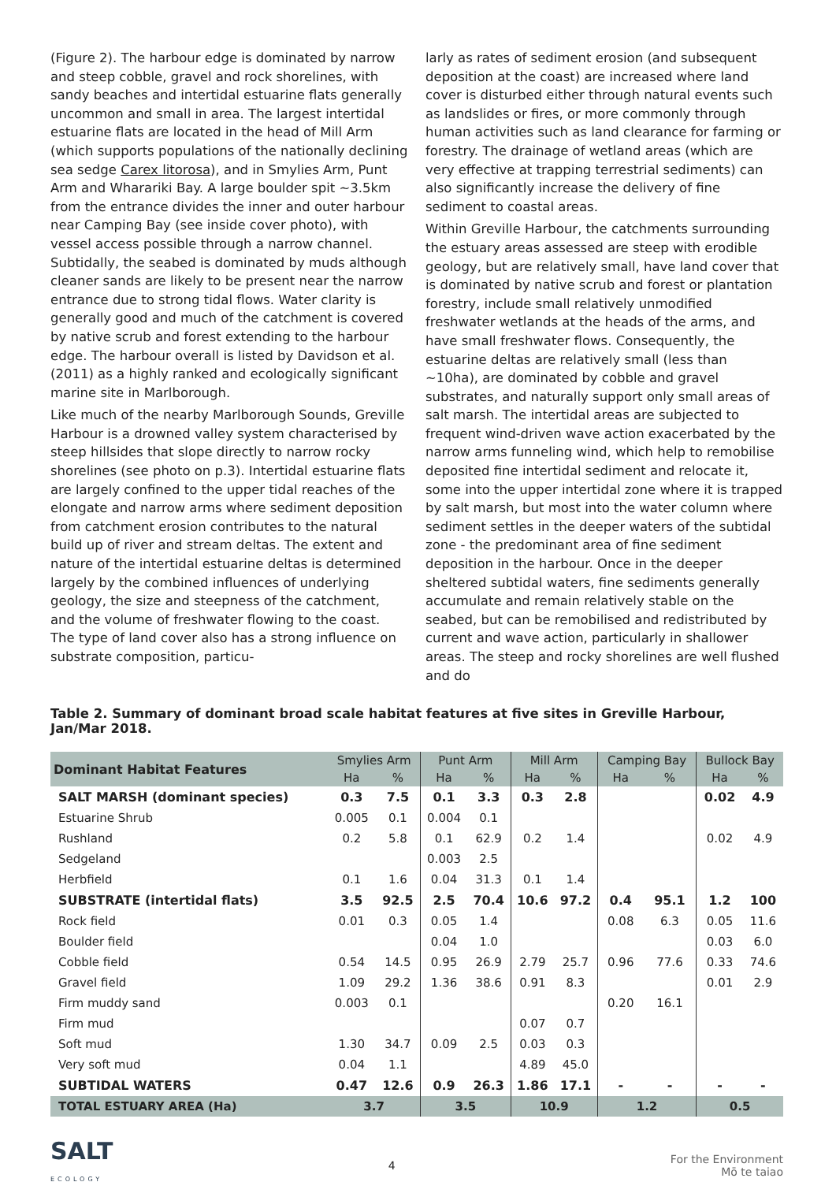(Figure 2). The harbour edge is dominated by narrow and steep cobble, gravel and rock shorelines, with sandy beaches and intertidal estuarine flats generally uncommon and small in area. The largest intertidal estuarine flats are located in the head of Mill Arm (which supports populations of the nationally declining sea sedge Carex litorosa), and in Smylies Arm, Punt Arm and Wharariki Bay. A large boulder spit ~3.5km from the entrance divides the inner and outer harbour near Camping Bay (see inside cover photo), with vessel access possible through a narrow channel. Subtidally, the seabed is dominated by muds although cleaner sands are likely to be present near the narrow entrance due to strong tidal flows. Water clarity is generally good and much of the catchment is covered by native scrub and forest extending to the harbour edge. The harbour overall is listed by Davidson et al. (2011) as a highly ranked and ecologically significant marine site in Marlborough.
Like much of the nearby Marlborough Sounds, Greville Harbour is a drowned valley system characterised by steep hillsides that slope directly to narrow rocky shorelines (see photo on p.3). Intertidal estuarine flats are largely confined to the upper tidal reaches of the elongate and narrow arms where sediment deposition from catchment erosion contributes to the natural build up of river and stream deltas. The extent and nature of the intertidal estuarine deltas is determined largely by the combined influences of underlying geology, the size and steepness of the catchment, and the volume of freshwater flowing to the coast. The type of land cover also has a strong influence on substrate composition, particu-
larly as rates of sediment erosion (and subsequent deposition at the coast) are increased where land cover is disturbed either through natural events such as landslides or fires, or more commonly through human activities such as land clearance for farming or forestry. The drainage of wetland areas (which are very effective at trapping terrestrial sediments) can also significantly increase the delivery of fine sediment to coastal areas.
Within Greville Harbour, the catchments surrounding the estuary areas assessed are steep with erodible geology, but are relatively small, have land cover that is dominated by native scrub and forest or plantation forestry, include small relatively unmodified freshwater wetlands at the heads of the arms, and have small freshwater flows. Consequently, the estuarine deltas are relatively small (less than ~10ha), are dominated by cobble and gravel substrates, and naturally support only small areas of salt marsh. The intertidal areas are subjected to frequent wind-driven wave action exacerbated by the narrow arms funneling wind, which help to remobilise deposited fine intertidal sediment and relocate it, some into the upper intertidal zone where it is trapped by salt marsh, but most into the water column where sediment settles in the deeper waters of the subtidal zone - the predominant area of fine sediment deposition in the harbour. Once in the deeper sheltered subtidal waters, fine sediments generally accumulate and remain relatively stable on the seabed, but can be remobilised and redistributed by current and wave action, particularly in shallower areas. The steep and rocky shorelines are well flushed and do
Table 2. Summary of dominant broad scale habitat features at five sites in Greville Harbour, Jan/Mar 2018.
| Dominant Habitat Features | Smylies Arm | | Punt Arm | | Mill Arm | | Camping Bay | | Bullock Bay | |
| --- | --- | --- | --- | --- | --- | --- | --- | --- | --- | --- |
| | Ha | % | Ha | % | Ha | % | Ha | % | Ha | % |
| SALT MARSH (dominant species) | 0.3 | 7.5 | 0.1 | 3.3 | 0.3 | 2.8 | | | 0.02 | 4.9 |
| Estuarine Shrub | 0.005 | 0.1 | 0.004 | 0.1 | | | | | | |
| Rushland | 0.2 | 5.8 | 0.1 | 62.9 | 0.2 | 1.4 | | | 0.02 | 4.9 |
| Sedgeland | | | 0.003 | 2.5 | | | | | | |
| Herbfield | 0.1 | 1.6 | 0.04 | 31.3 | 0.1 | 1.4 | | | | |
| SUBSTRATE (intertidal flats) | 3.5 | 92.5 | 2.5 | 70.4 | 10.6 | 97.2 | 0.4 | 95.1 | 1.2 | 100 |
| Rock field | 0.01 | 0.3 | 0.05 | 1.4 | | | 0.08 | 6.3 | 0.05 | 11.6 |
| Boulder field | | | 0.04 | 1.0 | | | | | 0.03 | 6.0 |
| Cobble field | 0.54 | 14.5 | 0.95 | 26.9 | 2.79 | 25.7 | 0.96 | 77.6 | 0.33 | 74.6 |
| Gravel field | 1.09 | 29.2 | 1.36 | 38.6 | 0.91 | 8.3 | | | 0.01 | 2.9 |
| Firm muddy sand | 0.003 | 0.1 | | | | | 0.20 | 16.1 | | |
| Firm mud | | | | | 0.07 | 0.7 | | | | |
| Soft mud | 1.30 | 34.7 | 0.09 | 2.5 | 0.03 | 0.3 | | | | |
| Very soft mud | 0.04 | 1.1 | | | 4.89 | 45.0 | | | | |
| SUBTIDAL WATERS | 0.47 | 12.6 | 0.9 | 26.3 | 1.86 | 17.1 | - | - | - | - |
| TOTAL ESTUARY AREA (Ha) | 3.7 | | 3.5 | | 10.9 | | 1.2 | | 0.5 | |
SALT
ECOLOGY
4
For the Environment
Mō te taiao